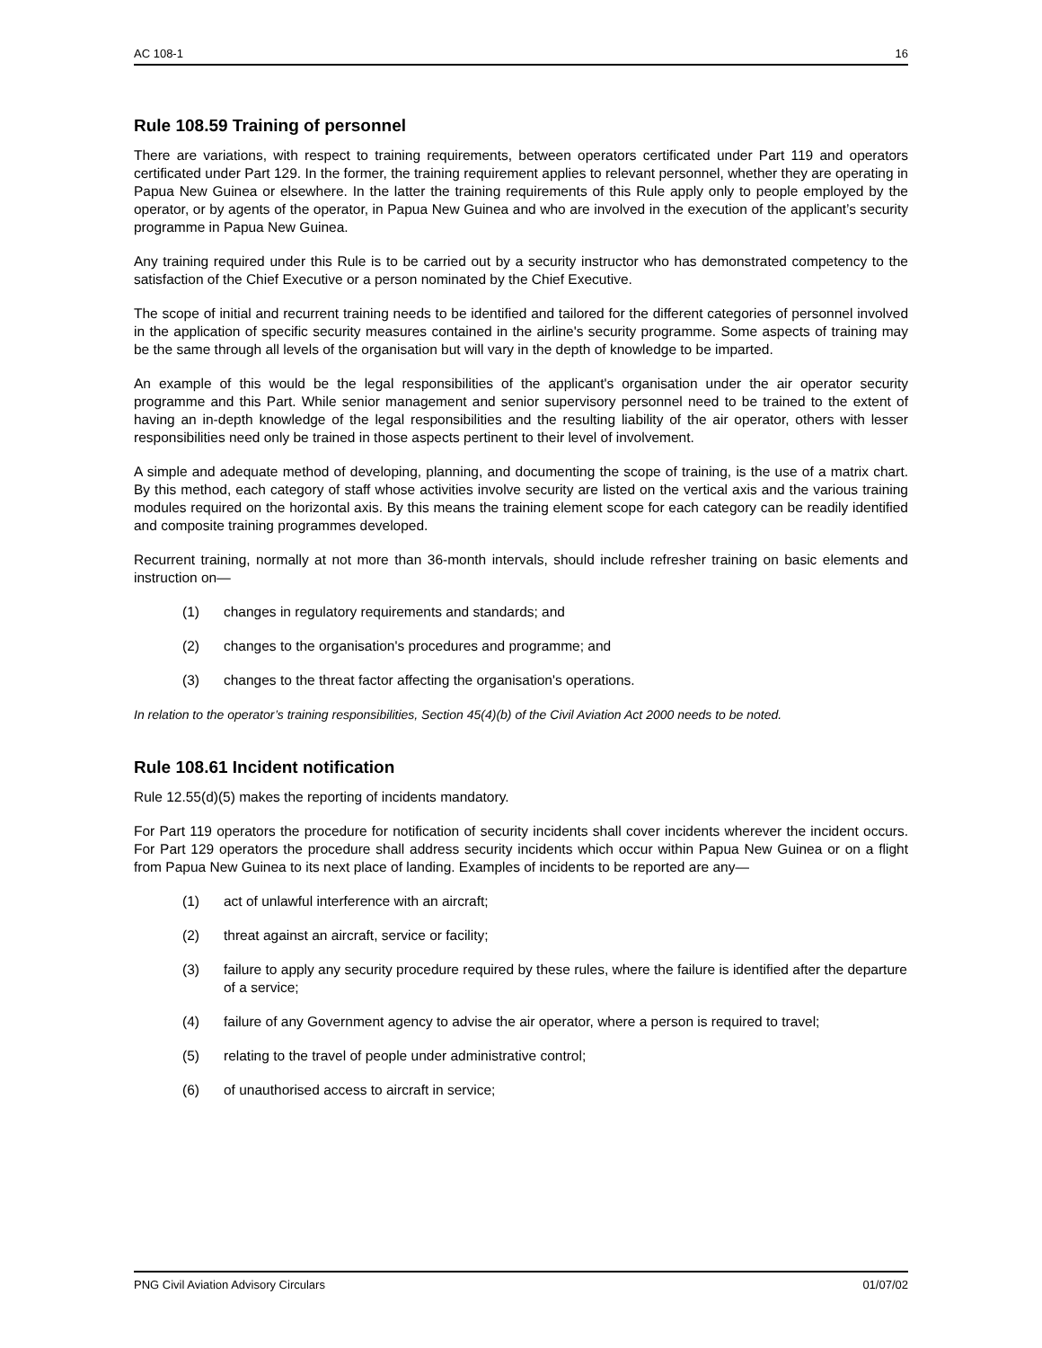AC 108-1 16
Rule 108.59 Training of personnel
There are variations, with respect to training requirements, between operators certificated under Part 119 and operators certificated under Part 129. In the former, the training requirement applies to relevant personnel, whether they are operating in Papua New Guinea or elsewhere. In the latter the training requirements of this Rule apply only to people employed by the operator, or by agents of the operator, in Papua New Guinea and who are involved in the execution of the applicant’s security programme in Papua New Guinea.
Any training required under this Rule is to be carried out by a security instructor who has demonstrated competency to the satisfaction of the Chief Executive or a person nominated by the Chief Executive.
The scope of initial and recurrent training needs to be identified and tailored for the different categories of personnel involved in the application of specific security measures contained in the airline's security programme. Some aspects of training may be the same through all levels of the organisation but will vary in the depth of knowledge to be imparted.
An example of this would be the legal responsibilities of the applicant's organisation under the air operator security programme and this Part. While senior management and senior supervisory personnel need to be trained to the extent of having an in-depth knowledge of the legal responsibilities and the resulting liability of the air operator, others with lesser responsibilities need only be trained in those aspects pertinent to their level of involvement.
A simple and adequate method of developing, planning, and documenting the scope of training, is the use of a matrix chart. By this method, each category of staff whose activities involve security are listed on the vertical axis and the various training modules required on the horizontal axis. By this means the training element scope for each category can be readily identified and composite training programmes developed.
Recurrent training, normally at not more than 36-month intervals, should include refresher training on basic elements and instruction on—
(1) changes in regulatory requirements and standards; and
(2) changes to the organisation's procedures and programme; and
(3) changes to the threat factor affecting the organisation's operations.
In relation to the operator’s training responsibilities, Section 45(4)(b) of the Civil Aviation Act 2000 needs to be noted.
Rule 108.61 Incident notification
Rule 12.55(d)(5) makes the reporting of incidents mandatory.
For Part 119 operators the procedure for notification of security incidents shall cover incidents wherever the incident occurs. For Part 129 operators the procedure shall address security incidents which occur within Papua New Guinea or on a flight from Papua New Guinea to its next place of landing. Examples of incidents to be reported are any—
(1) act of unlawful interference with an aircraft;
(2) threat against an aircraft, service or facility;
(3) failure to apply any security procedure required by these rules, where the failure is identified after the departure of a service;
(4) failure of any Government agency to advise the air operator, where a person is required to travel;
(5) relating to the travel of people under administrative control;
(6) of unauthorised access to aircraft in service;
PNG Civil Aviation Advisory Circulars 01/07/02